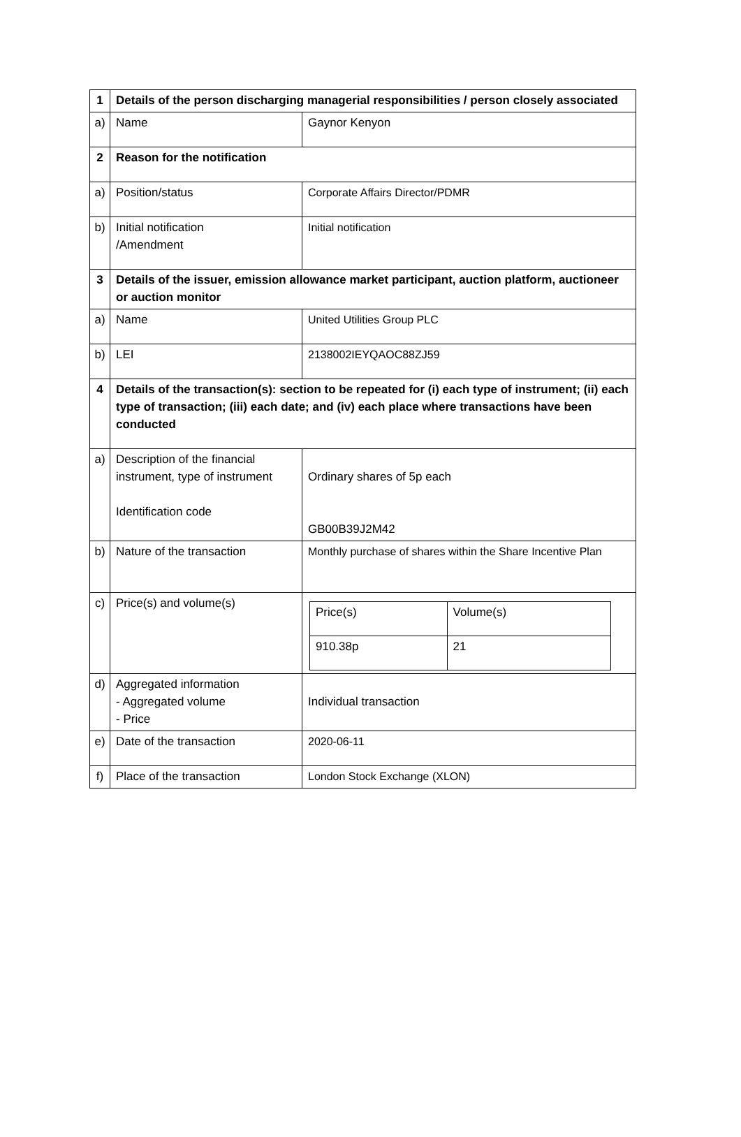| 1 | Details of the person discharging managerial responsibilities / person closely associated | |
| a) | Name | Gaynor Kenyon |
| 2 | Reason for the notification | |
| a) | Position/status | Corporate Affairs Director/PDMR |
| b) | Initial notification /Amendment | Initial notification |
| 3 | Details of the issuer, emission allowance market participant, auction platform, auctioneer or auction monitor | |
| a) | Name | United Utilities Group PLC |
| b) | LEI | 2138002IEYQAOC88ZJ59 |
| 4 | Details of the transaction(s): section to be repeated for (i) each type of instrument; (ii) each type of transaction; (iii) each date; and (iv) each place where transactions have been conducted | |
| a) | Description of the financial instrument, type of instrument Identification code | Ordinary shares of 5p each GB00B39J2M42 |
| b) | Nature of the transaction | Monthly purchase of shares within the Share Incentive Plan |
| c) | Price(s) and volume(s) | / Price(s) / Volume(s) / / 910.38p / 21 / |
| d) | Aggregated information - Aggregated volume - Price | Individual transaction |
| e) | Date of the transaction | 2020-06-11 |
| f) | Place of the transaction | London Stock Exchange (XLON) |